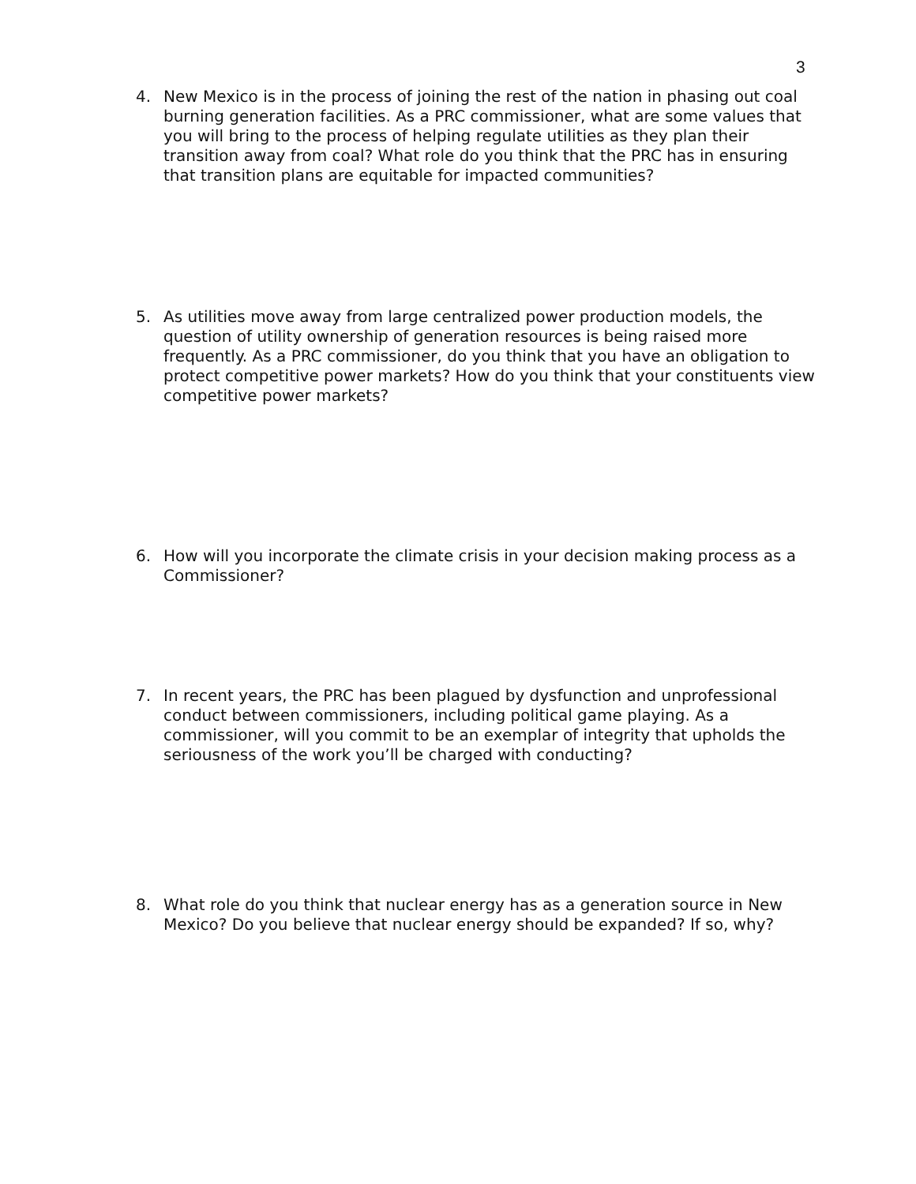3
4. New Mexico is in the process of joining the rest of the nation in phasing out coal burning generation facilities. As a PRC commissioner, what are some values that you will bring to the process of helping regulate utilities as they plan their transition away from coal? What role do you think that the PRC has in ensuring that transition plans are equitable for impacted communities?
5. As utilities move away from large centralized power production models, the question of utility ownership of generation resources is being raised more frequently. As a PRC commissioner, do you think that you have an obligation to protect competitive power markets? How do you think that your constituents view competitive power markets?
6. How will you incorporate the climate crisis in your decision making process as a Commissioner?
7. In recent years, the PRC has been plagued by dysfunction and unprofessional conduct between commissioners, including political game playing. As a commissioner, will you commit to be an exemplar of integrity that upholds the seriousness of the work you’ll be charged with conducting?
8. What role do you think that nuclear energy has as a generation source in New Mexico? Do you believe that nuclear energy should be expanded? If so, why?